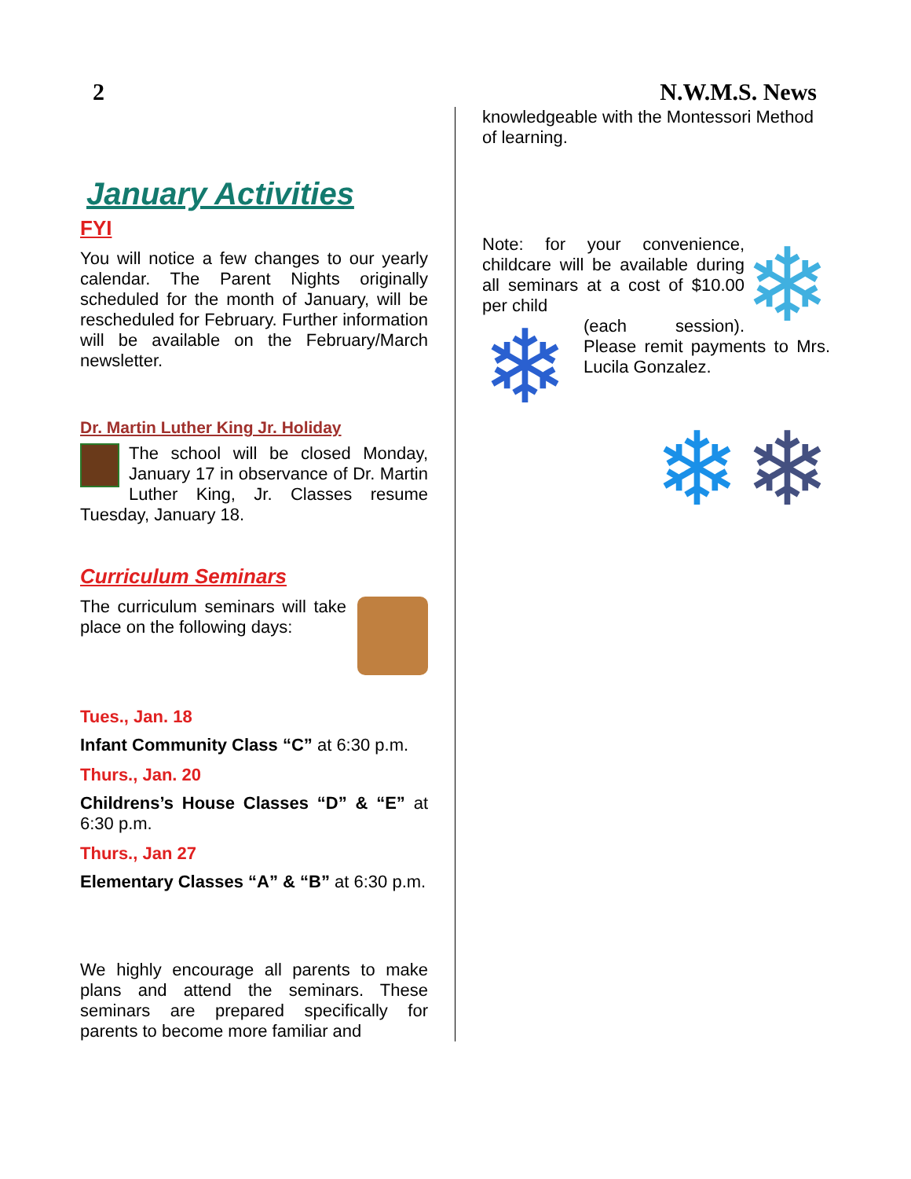2 N.W.M.S. News
January Activities
FYI
You will notice a few changes to our yearly calendar. The Parent Nights originally scheduled for the month of January, will be rescheduled for February. Further information will be available on the February/March newsletter.
Dr. Martin Luther King Jr. Holiday
The school will be closed Monday, January 17 in observance of Dr. Martin Luther King, Jr. Classes resume Tuesday, January 18.
Curriculum Seminars
The curriculum seminars will take place on the following days:
Tues., Jan. 18
Infant Community Class “C” at 6:30 p.m.
Thurs., Jan. 20
Childrens’s House Classes “D” & “E” at 6:30 p.m.
Thurs., Jan 27
Elementary Classes “A” & “B” at 6:30 p.m.
We highly encourage all parents to make plans and attend the seminars. These seminars are prepared specifically for parents to become more familiar and
knowledgeable with the Montessori Method of learning.
❄
Note: for your convenience, childcare will be available during all seminars at a cost of $10.00 per child
❄
(each session). Please remit payments to Mrs. Lucila Gonzalez.
❄ ❄